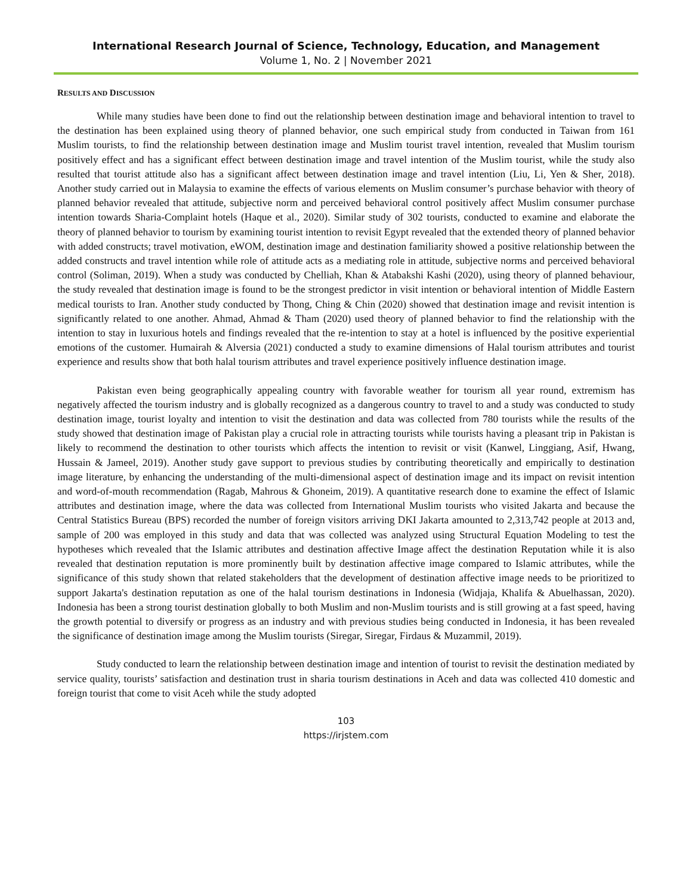International Research Journal of Science, Technology, Education, and Management
Volume 1, No. 2 | November 2021
RESULTS AND DISCUSSION
While many studies have been done to find out the relationship between destination image and behavioral intention to travel to the destination has been explained using theory of planned behavior, one such empirical study from conducted in Taiwan from 161 Muslim tourists, to find the relationship between destination image and Muslim tourist travel intention, revealed that Muslim tourism positively effect and has a significant effect between destination image and travel intention of the Muslim tourist, while the study also resulted that tourist attitude also has a significant affect between destination image and travel intention (Liu, Li, Yen & Sher, 2018). Another study carried out in Malaysia to examine the effects of various elements on Muslim consumer’s purchase behavior with theory of planned behavior revealed that attitude, subjective norm and perceived behavioral control positively affect Muslim consumer purchase intention towards Sharia-Complaint hotels (Haque et al., 2020). Similar study of 302 tourists, conducted to examine and elaborate the theory of planned behavior to tourism by examining tourist intention to revisit Egypt revealed that the extended theory of planned behavior with added constructs; travel motivation, eWOM, destination image and destination familiarity showed a positive relationship between the added constructs and travel intention while role of attitude acts as a mediating role in attitude, subjective norms and perceived behavioral control (Soliman, 2019). When a study was conducted by Chelliah, Khan & Atabakshi Kashi (2020), using theory of planned behaviour, the study revealed that destination image is found to be the strongest predictor in visit intention or behavioral intention of Middle Eastern medical tourists to Iran. Another study conducted by Thong, Ching & Chin (2020) showed that destination image and revisit intention is significantly related to one another. Ahmad, Ahmad & Tham (2020) used theory of planned behavior to find the relationship with the intention to stay in luxurious hotels and findings revealed that the re-intention to stay at a hotel is influenced by the positive experiential emotions of the customer. Humairah & Alversia (2021) conducted a study to examine dimensions of Halal tourism attributes and tourist experience and results show that both halal tourism attributes and travel experience positively influence destination image.
Pakistan even being geographically appealing country with favorable weather for tourism all year round, extremism has negatively affected the tourism industry and is globally recognized as a dangerous country to travel to and a study was conducted to study destination image, tourist loyalty and intention to visit the destination and data was collected from 780 tourists while the results of the study showed that destination image of Pakistan play a crucial role in attracting tourists while tourists having a pleasant trip in Pakistan is likely to recommend the destination to other tourists which affects the intention to revisit or visit (Kanwel, Linggiang, Asif, Hwang, Hussain & Jameel, 2019). Another study gave support to previous studies by contributing theoretically and empirically to destination image literature, by enhancing the understanding of the multi-dimensional aspect of destination image and its impact on revisit intention and word-of-mouth recommendation (Ragab, Mahrous & Ghoneim, 2019). A quantitative research done to examine the effect of Islamic attributes and destination image, where the data was collected from International Muslim tourists who visited Jakarta and because the Central Statistics Bureau (BPS) recorded the number of foreign visitors arriving DKI Jakarta amounted to 2,313,742 people at 2013 and, sample of 200 was employed in this study and data that was collected was analyzed using Structural Equation Modeling to test the hypotheses which revealed that the Islamic attributes and destination affective Image affect the destination Reputation while it is also revealed that destination reputation is more prominently built by destination affective image compared to Islamic attributes, while the significance of this study shown that related stakeholders that the development of destination affective image needs to be prioritized to support Jakarta's destination reputation as one of the halal tourism destinations in Indonesia (Widjaja, Khalifa & Abuelhassan, 2020). Indonesia has been a strong tourist destination globally to both Muslim and non-Muslim tourists and is still growing at a fast speed, having the growth potential to diversify or progress as an industry and with previous studies being conducted in Indonesia, it has been revealed the significance of destination image among the Muslim tourists (Siregar, Siregar, Firdaus & Muzammil, 2019).
Study conducted to learn the relationship between destination image and intention of tourist to revisit the destination mediated by service quality, tourists’ satisfaction and destination trust in sharia tourism destinations in Aceh and data was collected 410 domestic and foreign tourist that come to visit Aceh while the study adopted
103
https://irjstem.com